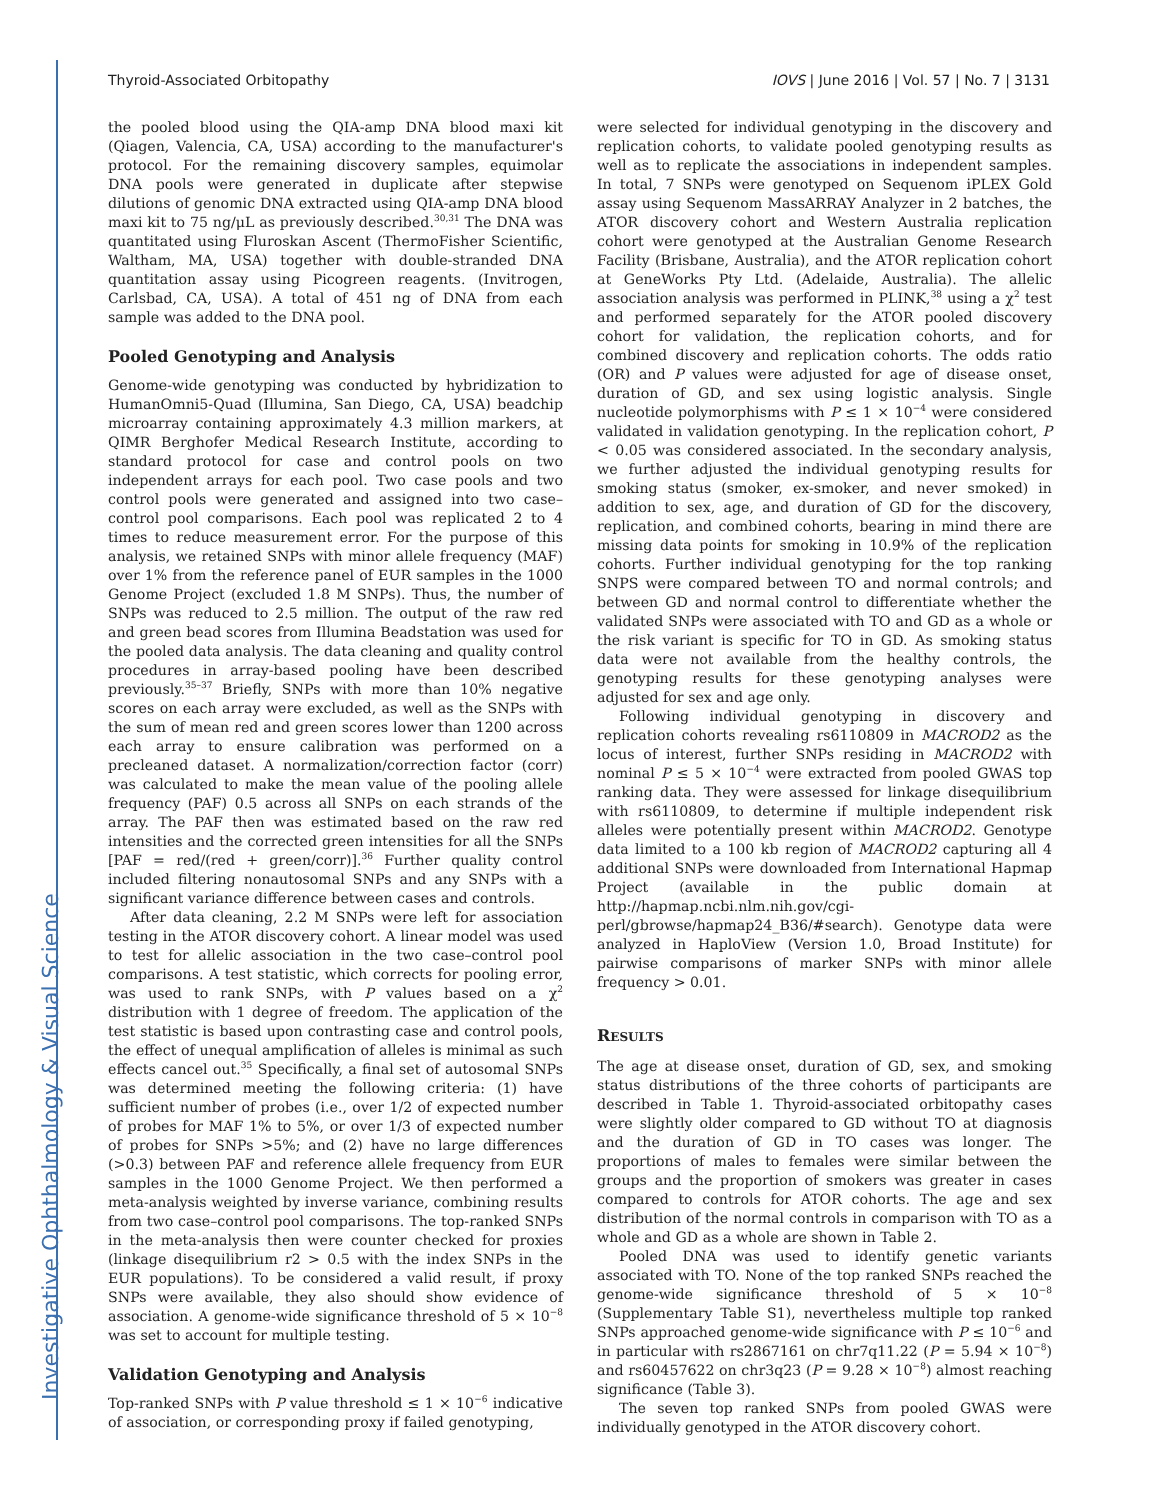Investigative Ophthalmology & Visual Science
Thyroid-Associated Orbitopathy IOVS | June 2016 | Vol. 57 | No. 7 | 3131
the pooled blood using the QIA-amp DNA blood maxi kit (Qiagen, Valencia, CA, USA) according to the manufacturer's protocol. For the remaining discovery samples, equimolar DNA pools were generated in duplicate after stepwise dilutions of genomic DNA extracted using QIA-amp DNA blood maxi kit to 75 ng/μL as previously described.<sup>30,31</sup> The DNA was quantitated using Fluroskan Ascent (ThermoFisher Scientific, Waltham, MA, USA) together with double-stranded DNA quantitation assay using Picogreen reagents. (Invitrogen, Carlsbad, CA, USA). A total of 451 ng of DNA from each sample was added to the DNA pool.
Pooled Genotyping and Analysis
Genome-wide genotyping was conducted by hybridization to HumanOmni5-Quad (Illumina, San Diego, CA, USA) beadchip microarray containing approximately 4.3 million markers, at QIMR Berghofer Medical Research Institute, according to standard protocol for case and control pools on two independent arrays for each pool. Two case pools and two control pools were generated and assigned into two case–control pool comparisons. Each pool was replicated 2 to 4 times to reduce measurement error. For the purpose of this analysis, we retained SNPs with minor allele frequency (MAF) over 1% from the reference panel of EUR samples in the 1000 Genome Project (excluded 1.8 M SNPs). Thus, the number of SNPs was reduced to 2.5 million. The output of the raw red and green bead scores from Illumina Beadstation was used for the pooled data analysis. The data cleaning and quality control procedures in array-based pooling have been described previously.<sup>35–37</sup> Briefly, SNPs with more than 10% negative scores on each array were excluded, as well as the SNPs with the sum of mean red and green scores lower than 1200 across each array to ensure calibration was performed on a precleaned dataset. A normalization/correction factor (corr) was calculated to make the mean value of the pooling allele frequency (PAF) 0.5 across all SNPs on each strands of the array. The PAF then was estimated based on the raw red intensities and the corrected green intensities for all the SNPs [PAF = red/(red + green/corr)].<sup>36</sup> Further quality control included filtering nonautosomal SNPs and any SNPs with a significant variance difference between cases and controls.
After data cleaning, 2.2 M SNPs were left for association testing in the ATOR discovery cohort. A linear model was used to test for allelic association in the two case–control pool comparisons. A test statistic, which corrects for pooling error, was used to rank SNPs, with P values based on a χ<sup>2</sup> distribution with 1 degree of freedom. The application of the test statistic is based upon contrasting case and control pools, the effect of unequal amplification of alleles is minimal as such effects cancel out.<sup>35</sup> Specifically, a final set of autosomal SNPs was determined meeting the following criteria: (1) have sufficient number of probes (i.e., over 1/2 of expected number of probes for MAF 1% to 5%, or over 1/3 of expected number of probes for SNPs >5%; and (2) have no large differences (>0.3) between PAF and reference allele frequency from EUR samples in the 1000 Genome Project. We then performed a meta-analysis weighted by inverse variance, combining results from two case–control pool comparisons. The top-ranked SNPs in the meta-analysis then were counter checked for proxies (linkage disequilibrium r2 > 0.5 with the index SNPs in the EUR populations). To be considered a valid result, if proxy SNPs were available, they also should show evidence of association. A genome-wide significance threshold of 5 × 10<sup>−8</sup> was set to account for multiple testing.
Validation Genotyping and Analysis
Top-ranked SNPs with P value threshold ≤ 1 × 10<sup>−6</sup> indicative of association, or corresponding proxy if failed genotyping,
were selected for individual genotyping in the discovery and replication cohorts, to validate pooled genotyping results as well as to replicate the associations in independent samples. In total, 7 SNPs were genotyped on Sequenom iPLEX Gold assay using Sequenom MassARRAY Analyzer in 2 batches, the ATOR discovery cohort and Western Australia replication cohort were genotyped at the Australian Genome Research Facility (Brisbane, Australia), and the ATOR replication cohort at GeneWorks Pty Ltd. (Adelaide, Australia). The allelic association analysis was performed in PLINK,<sup>38</sup> using a χ<sup>2</sup> test and performed separately for the ATOR pooled discovery cohort for validation, the replication cohorts, and for combined discovery and replication cohorts. The odds ratio (OR) and P values were adjusted for age of disease onset, duration of GD, and sex using logistic analysis. Single nucleotide polymorphisms with P ≤ 1 × 10<sup>−4</sup> were considered validated in validation genotyping. In the replication cohort, P < 0.05 was considered associated. In the secondary analysis, we further adjusted the individual genotyping results for smoking status (smoker, ex-smoker, and never smoked) in addition to sex, age, and duration of GD for the discovery, replication, and combined cohorts, bearing in mind there are missing data points for smoking in 10.9% of the replication cohorts. Further individual genotyping for the top ranking SNPS were compared between TO and normal controls; and between GD and normal control to differentiate whether the validated SNPs were associated with TO and GD as a whole or the risk variant is specific for TO in GD. As smoking status data were not available from the healthy controls, the genotyping results for these genotyping analyses were adjusted for sex and age only.
Following individual genotyping in discovery and replication cohorts revealing rs6110809 in MACROD2 as the locus of interest, further SNPs residing in MACROD2 with nominal P ≤ 5 × 10<sup>−4</sup> were extracted from pooled GWAS top ranking data. They were assessed for linkage disequilibrium with rs6110809, to determine if multiple independent risk alleles were potentially present within MACROD2. Genotype data limited to a 100 kb region of MACROD2 capturing all 4 additional SNPs were downloaded from International Hapmap Project (available in the public domain at http://hapmap.ncbi.nlm.nih.gov/cgi-perl/gbrowse/hapmap24_B36/#search). Genotype data were analyzed in HaploView (Version 1.0, Broad Institute) for pairwise comparisons of marker SNPs with minor allele frequency > 0.01.
RESULTS
The age at disease onset, duration of GD, sex, and smoking status distributions of the three cohorts of participants are described in Table 1. Thyroid-associated orbitopathy cases were slightly older compared to GD without TO at diagnosis and the duration of GD in TO cases was longer. The proportions of males to females were similar between the groups and the proportion of smokers was greater in cases compared to controls for ATOR cohorts. The age and sex distribution of the normal controls in comparison with TO as a whole and GD as a whole are shown in Table 2.
Pooled DNA was used to identify genetic variants associated with TO. None of the top ranked SNPs reached the genome-wide significance threshold of 5 × 10<sup>−8</sup> (Supplementary Table S1), nevertheless multiple top ranked SNPs approached genome-wide significance with P ≤ 10<sup>−6</sup> and in particular with rs2867161 on chr7q11.22 (P = 5.94 × 10<sup>−8</sup>) and rs60457622 on chr3q23 (P = 9.28 × 10<sup>−8</sup>) almost reaching significance (Table 3).
The seven top ranked SNPs from pooled GWAS were individually genotyped in the ATOR discovery cohort.